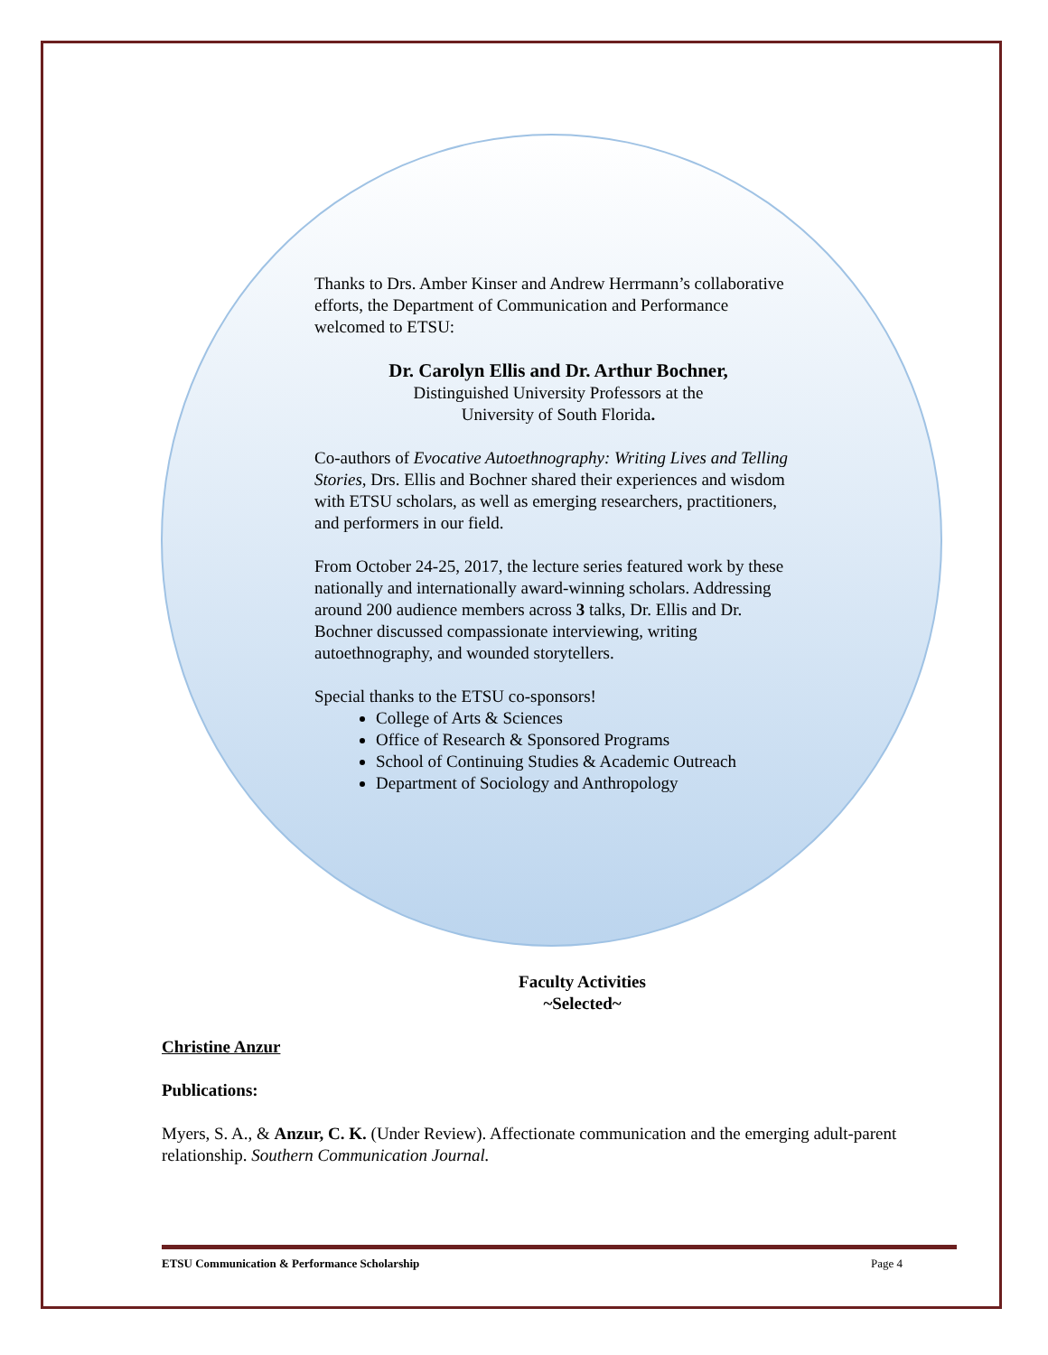Thanks to Drs. Amber Kinser and Andrew Herrmann’s collaborative efforts, the Department of Communication and Performance welcomed to ETSU:
Dr. Carolyn Ellis and Dr. Arthur Bochner,
Distinguished University Professors at the
University of South Florida.
Co-authors of Evocative Autoethnography: Writing Lives and Telling Stories, Drs. Ellis and Bochner shared their experiences and wisdom with ETSU scholars, as well as emerging researchers, practitioners, and performers in our field.
From October 24-25, 2017, the lecture series featured work by these nationally and internationally award-winning scholars. Addressing around 200 audience members across 3 talks, Dr. Ellis and Dr. Bochner discussed compassionate interviewing, writing autoethnography, and wounded storytellers.
Special thanks to the ETSU co-sponsors!
College of Arts & Sciences
Office of Research & Sponsored Programs
School of Continuing Studies & Academic Outreach
Department of Sociology and Anthropology
Faculty Activities
~Selected~
Christine Anzur
Publications:
Myers, S. A., & Anzur, C. K. (Under Review). Affectionate communication and the emerging adult-parent relationship. Southern Communication Journal.
ETSU Communication & Performance Scholarship Page 4